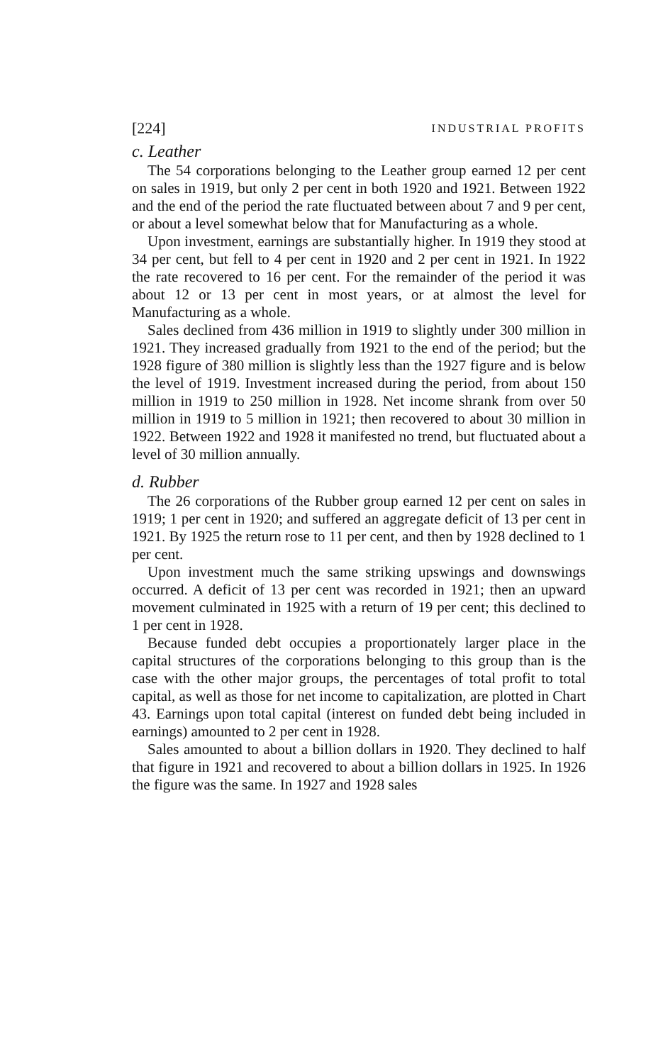[224] INDUSTRIAL PROFITS
c. Leather
The 54 corporations belonging to the Leather group earned 12 per cent on sales in 1919, but only 2 per cent in both 1920 and 1921. Between 1922 and the end of the period the rate fluctuated between about 7 and 9 per cent, or about a level somewhat below that for Manufacturing as a whole.
Upon investment, earnings are substantially higher. In 1919 they stood at 34 per cent, but fell to 4 per cent in 1920 and 2 per cent in 1921. In 1922 the rate recovered to 16 per cent. For the remainder of the period it was about 12 or 13 per cent in most years, or at almost the level for Manufacturing as a whole.
Sales declined from 436 million in 1919 to slightly under 300 million in 1921. They increased gradually from 1921 to the end of the period; but the 1928 figure of 380 million is slightly less than the 1927 figure and is below the level of 1919. Investment increased during the period, from about 150 million in 1919 to 250 million in 1928. Net income shrank from over 50 million in 1919 to 5 million in 1921; then recovered to about 30 million in 1922. Between 1922 and 1928 it manifested no trend, but fluctuated about a level of 30 million annually.
d. Rubber
The 26 corporations of the Rubber group earned 12 per cent on sales in 1919; 1 per cent in 1920; and suffered an aggregate deficit of 13 per cent in 1921. By 1925 the return rose to 11 per cent, and then by 1928 declined to 1 per cent.
Upon investment much the same striking upswings and downswings occurred. A deficit of 13 per cent was recorded in 1921; then an upward movement culminated in 1925 with a return of 19 per cent; this declined to 1 per cent in 1928.
Because funded debt occupies a proportionately larger place in the capital structures of the corporations belonging to this group than is the case with the other major groups, the percentages of total profit to total capital, as well as those for net income to capitalization, are plotted in Chart 43. Earnings upon total capital (interest on funded debt being included in earnings) amounted to 2 per cent in 1928.
Sales amounted to about a billion dollars in 1920. They declined to half that figure in 1921 and recovered to about a billion dollars in 1925. In 1926 the figure was the same. In 1927 and 1928 sales